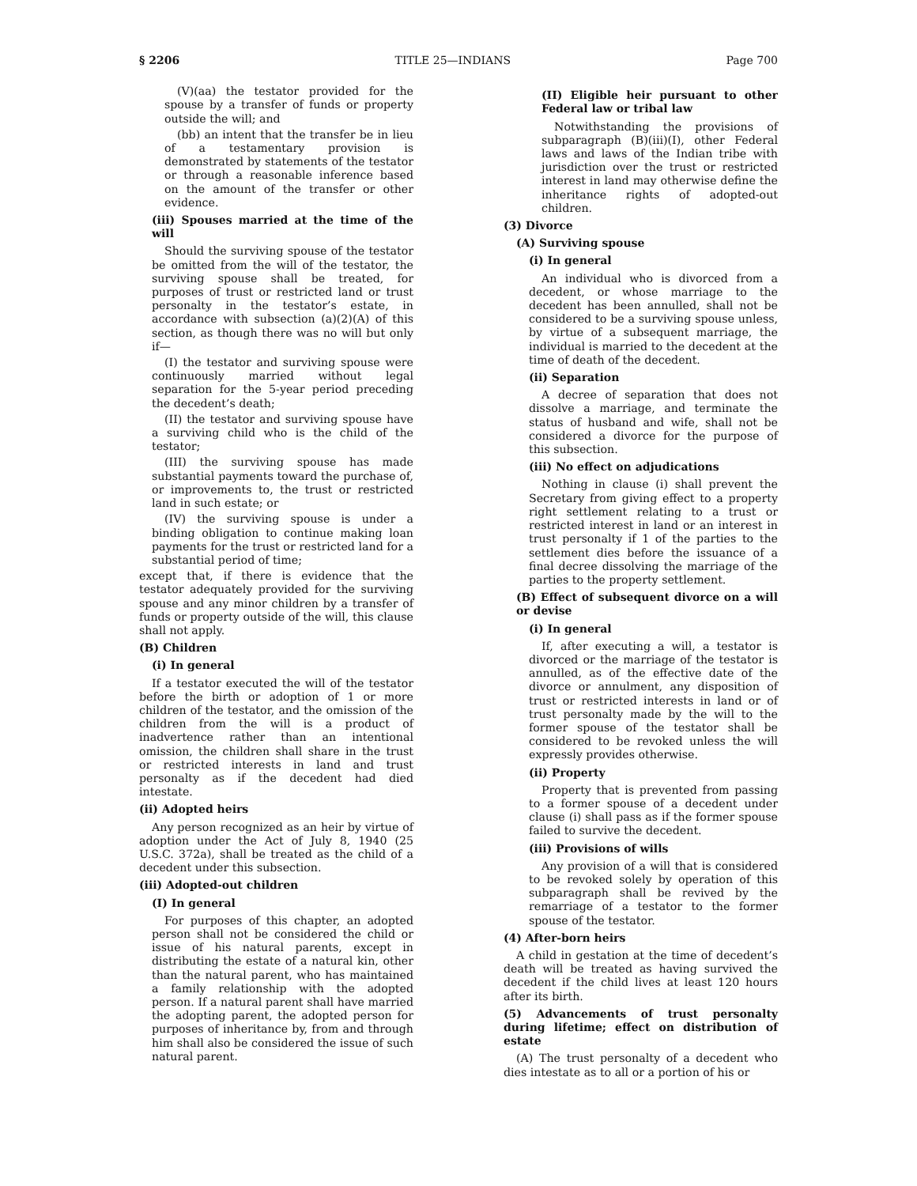§ 2206 TITLE 25—INDIANS Page 700
(V)(aa) the testator provided for the spouse by a transfer of funds or property outside the will; and
(bb) an intent that the transfer be in lieu of a testamentary provision is demonstrated by statements of the testator or through a reasonable inference based on the amount of the transfer or other evidence.
(iii) Spouses married at the time of the will
Should the surviving spouse of the testator be omitted from the will of the testator, the surviving spouse shall be treated, for purposes of trust or restricted land or trust personalty in the testator’s estate, in accordance with subsection (a)(2)(A) of this section, as though there was no will but only if—
(I) the testator and surviving spouse were continuously married without legal separation for the 5-year period preceding the decedent’s death;
(II) the testator and surviving spouse have a surviving child who is the child of the testator;
(III) the surviving spouse has made substantial payments toward the purchase of, or improvements to, the trust or restricted land in such estate; or
(IV) the surviving spouse is under a binding obligation to continue making loan payments for the trust or restricted land for a substantial period of time;
except that, if there is evidence that the testator adequately provided for the surviving spouse and any minor children by a transfer of funds or property outside of the will, this clause shall not apply.
(B) Children
(i) In general
If a testator executed the will of the testator before the birth or adoption of 1 or more children of the testator, and the omission of the children from the will is a product of inadvertence rather than an intentional omission, the children shall share in the trust or restricted interests in land and trust personalty as if the decedent had died intestate.
(ii) Adopted heirs
Any person recognized as an heir by virtue of adoption under the Act of July 8, 1940 (25 U.S.C. 372a), shall be treated as the child of a decedent under this subsection.
(iii) Adopted-out children
(I) In general
For purposes of this chapter, an adopted person shall not be considered the child or issue of his natural parents, except in distributing the estate of a natural kin, other than the natural parent, who has maintained a family relationship with the adopted person. If a natural parent shall have married the adopting parent, the adopted person for purposes of inheritance by, from and through him shall also be considered the issue of such natural parent.
(II) Eligible heir pursuant to other Federal law or tribal law
Notwithstanding the provisions of subparagraph (B)(iii)(I), other Federal laws and laws of the Indian tribe with jurisdiction over the trust or restricted interest in land may otherwise define the inheritance rights of adopted-out children.
(3) Divorce
(A) Surviving spouse
(i) In general
An individual who is divorced from a decedent, or whose marriage to the decedent has been annulled, shall not be considered to be a surviving spouse unless, by virtue of a subsequent marriage, the individual is married to the decedent at the time of death of the decedent.
(ii) Separation
A decree of separation that does not dissolve a marriage, and terminate the status of husband and wife, shall not be considered a divorce for the purpose of this subsection.
(iii) No effect on adjudications
Nothing in clause (i) shall prevent the Secretary from giving effect to a property right settlement relating to a trust or restricted interest in land or an interest in trust personalty if 1 of the parties to the settlement dies before the issuance of a final decree dissolving the marriage of the parties to the property settlement.
(B) Effect of subsequent divorce on a will or devise
(i) In general
If, after executing a will, a testator is divorced or the marriage of the testator is annulled, as of the effective date of the divorce or annulment, any disposition of trust or restricted interests in land or of trust personalty made by the will to the former spouse of the testator shall be considered to be revoked unless the will expressly provides otherwise.
(ii) Property
Property that is prevented from passing to a former spouse of a decedent under clause (i) shall pass as if the former spouse failed to survive the decedent.
(iii) Provisions of wills
Any provision of a will that is considered to be revoked solely by operation of this subparagraph shall be revived by the remarriage of a testator to the former spouse of the testator.
(4) After-born heirs
A child in gestation at the time of decedent’s death will be treated as having survived the decedent if the child lives at least 120 hours after its birth.
(5) Advancements of trust personalty during lifetime; effect on distribution of estate
(A) The trust personalty of a decedent who dies intestate as to all or a portion of his or